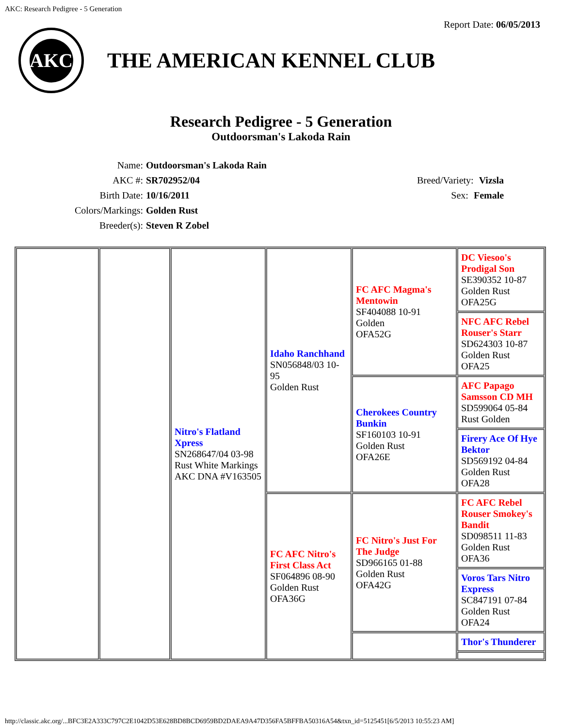AKC: Research Pedigree - 5 Generation
AKC
THE AMERICAN KENNEL CLUB
Report Date: 06/05/2013
Research Pedigree - 5 Generation
Outdoorsman's Lakoda Rain
Name: Outdoorsman's Lakoda Rain
AKC #: SR702952/04
Birth Date: 10/16/2011
Colors/Markings: Golden Rust
Breeder(s): Steven R Zobel
Breed/Variety: Vizsla
Sex: Female
| | | Nitro's Flatland Xpress SN268647/04 03-98 Rust White Markings AKC DNA #V163505 | Idaho Ranchhand SN056848/03 10-95 Golden Rust | FC AFC Magma's Mentowin SF404088 10-91 Golden OFA52G | DC Viesoo's Prodigal Son SE390352 10-87 Golden Rust OFA25G |
| | | | | | NFC AFC Rebel Rouser's Starr SD624303 10-87 Golden Rust OFA25 |
| | | | | Cherokees Country Bunkin SF160103 10-91 Golden Rust OFA26E | AFC Papago Samsson CD MH SD599064 05-84 Rust Golden |
| | | | | | Firery Ace Of Hye Bektor SD569192 04-84 Golden Rust OFA28 |
| | | | FC AFC Nitro's First Class Act SF064896 08-90 Golden Rust OFA36G | FC Nitro's Just For The Judge SD966165 01-88 Golden Rust OFA42G | FC AFC Rebel Rouser Smokey's Bandit SD098511 11-83 Golden Rust OFA36 |
| | | | | | Voros Tars Nitro Express SC847191 07-84 Golden Rust OFA24 |
| | | | | | Thor's Thunderer |
http://classic.akc.org/...BFC3E2A333C797C2E1042D53E628BD8BCD6959BD2DAEA9A47D356FA5BFFBA50316A54&txn_id=5125451[6/5/2013 10:55:23 AM]